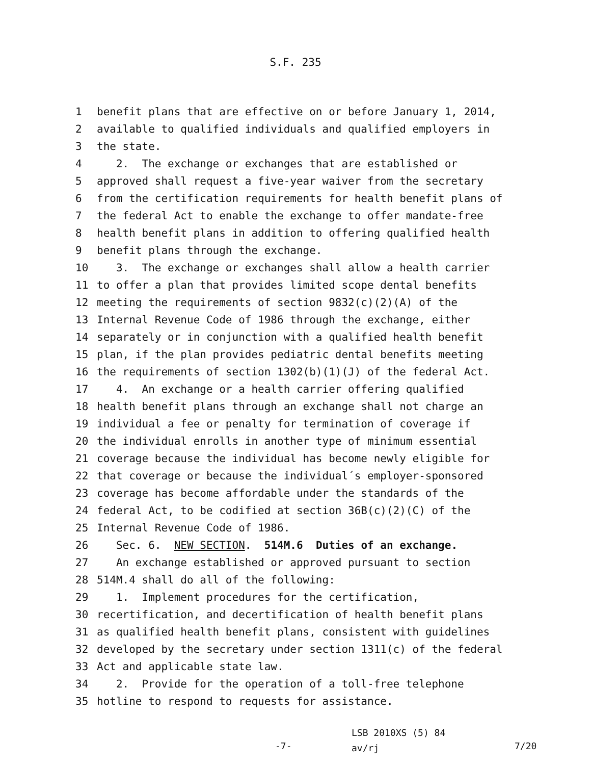S.F. 235
1 benefit plans that are effective on or before January 1, 2014,
2 available to qualified individuals and qualified employers in
3 the state.
4 2. The exchange or exchanges that are established or
5 approved shall request a five-year waiver from the secretary
6 from the certification requirements for health benefit plans of
7 the federal Act to enable the exchange to offer mandate-free
8 health benefit plans in addition to offering qualified health
9 benefit plans through the exchange.
10 3. The exchange or exchanges shall allow a health carrier
11 to offer a plan that provides limited scope dental benefits
12 meeting the requirements of section 9832(c)(2)(A) of the
13 Internal Revenue Code of 1986 through the exchange, either
14 separately or in conjunction with a qualified health benefit
15 plan, if the plan provides pediatric dental benefits meeting
16 the requirements of section 1302(b)(1)(J) of the federal Act.
17 4. An exchange or a health carrier offering qualified
18 health benefit plans through an exchange shall not charge an
19 individual a fee or penalty for termination of coverage if
20 the individual enrolls in another type of minimum essential
21 coverage because the individual has become newly eligible for
22 that coverage or because the individual´s employer-sponsored
23 coverage has become affordable under the standards of the
24 federal Act, to be codified at section 36B(c)(2)(C) of the
25 Internal Revenue Code of 1986.
26 Sec. 6. NEW SECTION. 514M.6 Duties of an exchange.
27 An exchange established or approved pursuant to section
28 514M.4 shall do all of the following:
29 1. Implement procedures for the certification,
30 recertification, and decertification of health benefit plans
31 as qualified health benefit plans, consistent with guidelines
32 developed by the secretary under section 1311(c) of the federal
33 Act and applicable state law.
34 2. Provide for the operation of a toll-free telephone
35 hotline to respond to requests for assistance.
LSB 2010XS (5) 84
-7-
av/rj
7/20